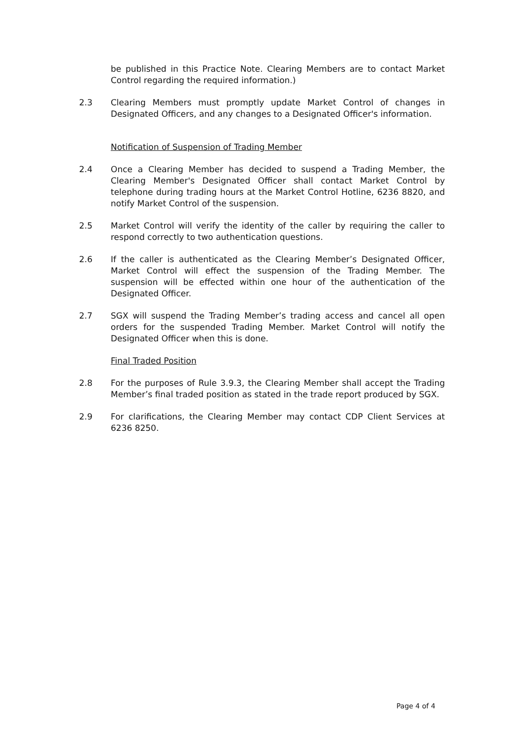be published in this Practice Note. Clearing Members are to contact Market Control regarding the required information.)
2.3 Clearing Members must promptly update Market Control of changes in Designated Officers, and any changes to a Designated Officer's information.
Notification of Suspension of Trading Member
2.4 Once a Clearing Member has decided to suspend a Trading Member, the Clearing Member's Designated Officer shall contact Market Control by telephone during trading hours at the Market Control Hotline, 6236 8820, and notify Market Control of the suspension.
2.5 Market Control will verify the identity of the caller by requiring the caller to respond correctly to two authentication questions.
2.6 If the caller is authenticated as the Clearing Member’s Designated Officer, Market Control will effect the suspension of the Trading Member. The suspension will be effected within one hour of the authentication of the Designated Officer.
2.7 SGX will suspend the Trading Member’s trading access and cancel all open orders for the suspended Trading Member. Market Control will notify the Designated Officer when this is done.
Final Traded Position
2.8 For the purposes of Rule 3.9.3, the Clearing Member shall accept the Trading Member’s final traded position as stated in the trade report produced by SGX.
2.9 For clarifications, the Clearing Member may contact CDP Client Services at 6236 8250.
Page 4 of 4